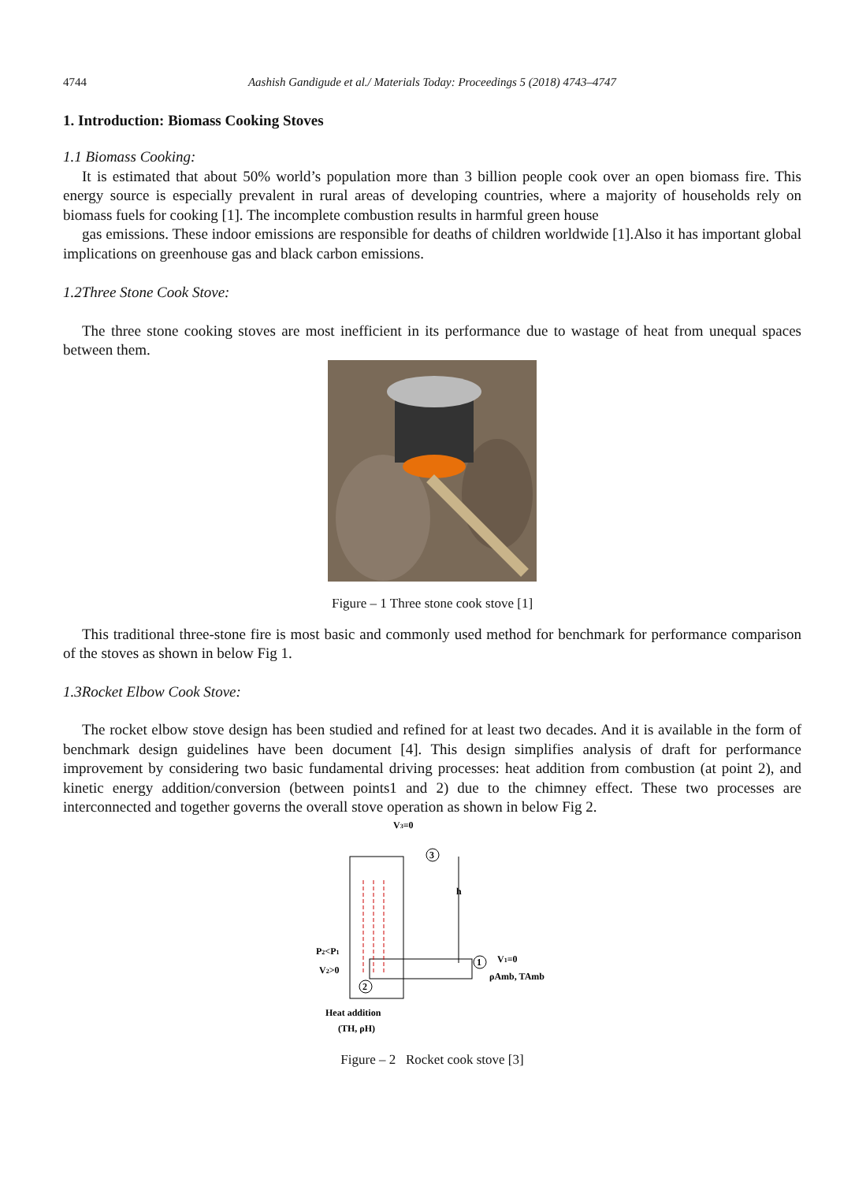4744 Aashish Gandigude et al./ Materials Today: Proceedings 5 (2018) 4743–4747
1. Introduction: Biomass Cooking Stoves
1.1 Biomass Cooking:
It is estimated that about 50% world’s population more than 3 billion people cook over an open biomass fire. This energy source is especially prevalent in rural areas of developing countries, where a majority of households rely on biomass fuels for cooking [1]. The incomplete combustion results in harmful green house
gas emissions. These indoor emissions are responsible for deaths of children worldwide [1].Also it has important global implications on greenhouse gas and black carbon emissions.
1.2Three Stone Cook Stove:
The three stone cooking stoves are most inefficient in its performance due to wastage of heat from unequal spaces between them.
Figure – 1 Three stone cook stove [1]
This traditional three-stone fire is most basic and commonly used method for benchmark for performance comparison of the stoves as shown in below Fig 1.
1.3Rocket Elbow Cook Stove:
The rocket elbow stove design has been studied and refined for at least two decades. And it is available in the form of benchmark design guidelines have been document [4]. This design simplifies analysis of draft for performance improvement by considering two basic fundamental driving processes: heat addition from combustion (at point 2), and kinetic energy addition/conversion (between points1 and 2) due to the chimney effect. These two processes are interconnected and together governs the overall stove operation as shown in below Fig 2.
V3=0
3
1
2
h
P2<P1
V2>0
V1=0
ρAmb, TAmb
Heat addition
(TH, ρH)
Figure – 2 Rocket cook stove [3]